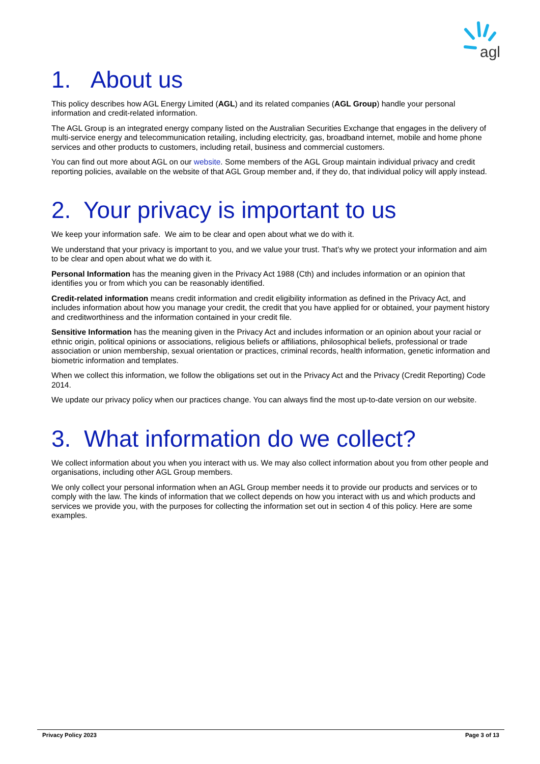agl
1. About us
This policy describes how AGL Energy Limited (AGL) and its related companies (AGL Group) handle your personal information and credit-related information.
The AGL Group is an integrated energy company listed on the Australian Securities Exchange that engages in the delivery of multi-service energy and telecommunication retailing, including electricity, gas, broadband internet, mobile and home phone services and other products to customers, including retail, business and commercial customers.
You can find out more about AGL on our website. Some members of the AGL Group maintain individual privacy and credit reporting policies, available on the website of that AGL Group member and, if they do, that individual policy will apply instead.
2. Your privacy is important to us
We keep your information safe. We aim to be clear and open about what we do with it.
We understand that your privacy is important to you, and we value your trust. That’s why we protect your information and aim to be clear and open about what we do with it.
Personal Information has the meaning given in the Privacy Act 1988 (Cth) and includes information or an opinion that identifies you or from which you can be reasonably identified.
Credit-related information means credit information and credit eligibility information as defined in the Privacy Act, and includes information about how you manage your credit, the credit that you have applied for or obtained, your payment history and creditworthiness and the information contained in your credit file.
Sensitive Information has the meaning given in the Privacy Act and includes information or an opinion about your racial or ethnic origin, political opinions or associations, religious beliefs or affiliations, philosophical beliefs, professional or trade association or union membership, sexual orientation or practices, criminal records, health information, genetic information and biometric information and templates.
When we collect this information, we follow the obligations set out in the Privacy Act and the Privacy (Credit Reporting) Code 2014.
We update our privacy policy when our practices change. You can always find the most up-to-date version on our website.
3. What information do we collect?
We collect information about you when you interact with us. We may also collect information about you from other people and organisations, including other AGL Group members.
We only collect your personal information when an AGL Group member needs it to provide our products and services or to comply with the law. The kinds of information that we collect depends on how you interact with us and which products and services we provide you, with the purposes for collecting the information set out in section 4 of this policy. Here are some examples.
Privacy Policy 2023 Page 3 of 13